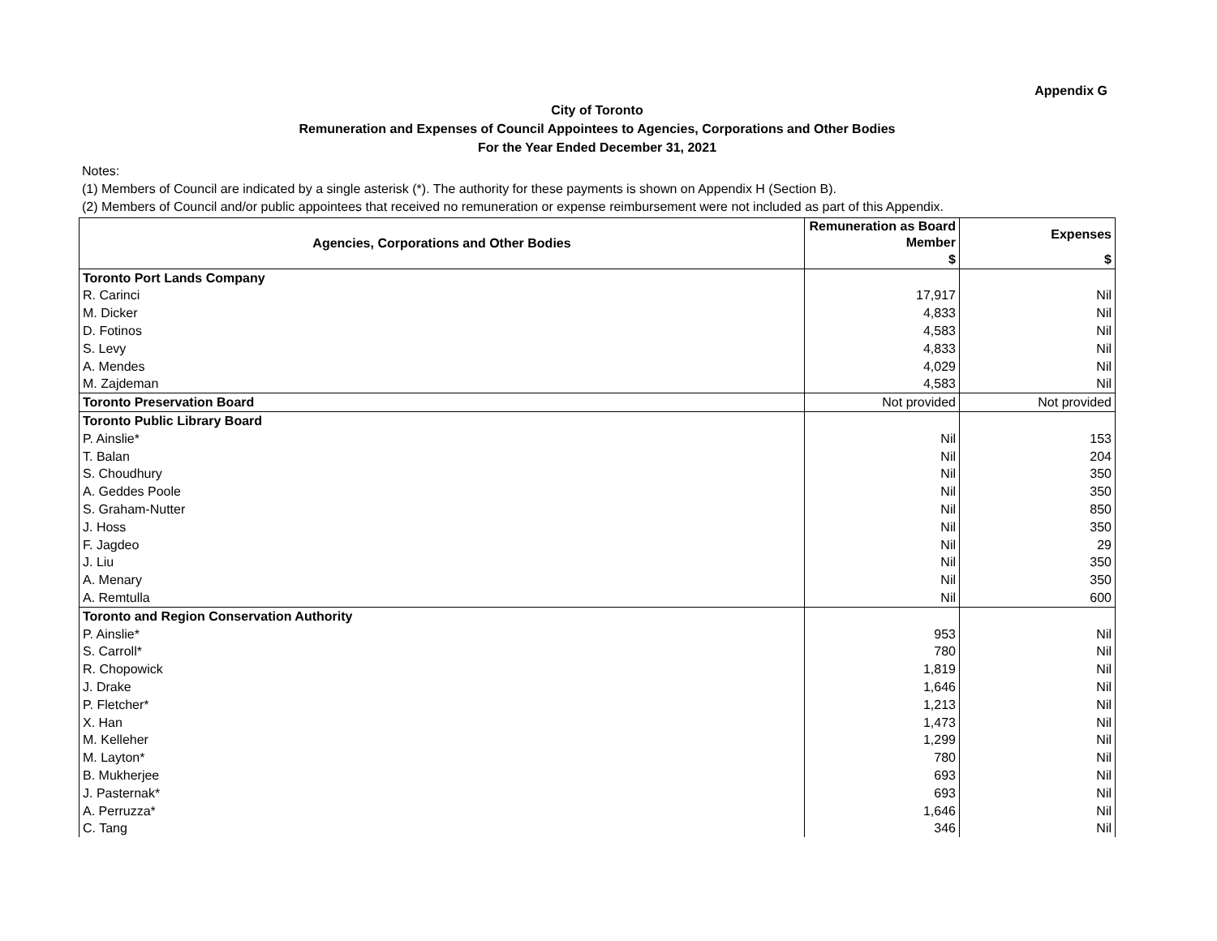Appendix G
City of Toronto
Remuneration and Expenses of Council Appointees to Agencies, Corporations and Other Bodies
For the Year Ended December 31, 2021
Notes:
(1) Members of Council are indicated by a single asterisk (*). The authority for these payments is shown on Appendix H (Section B).
(2) Members of Council and/or public appointees that received no remuneration or expense reimbursement were not included as part of this Appendix.
| Agencies, Corporations and Other Bodies | Remuneration as Board Member | Expenses |
| --- | --- | --- |
| | $ | $ |
| Toronto Port Lands Company | | |
| R. Carinci | 17,917 | Nil |
| M. Dicker | 4,833 | Nil |
| D. Fotinos | 4,583 | Nil |
| S. Levy | 4,833 | Nil |
| A. Mendes | 4,029 | Nil |
| M. Zajdeman | 4,583 | Nil |
| Toronto Preservation Board | Not provided | Not provided |
| Toronto Public Library Board | | |
| P. Ainslie* | Nil | 153 |
| T. Balan | Nil | 204 |
| S. Choudhury | Nil | 350 |
| A. Geddes Poole | Nil | 350 |
| S. Graham-Nutter | Nil | 850 |
| J. Hoss | Nil | 350 |
| F. Jagdeo | Nil | 29 |
| J. Liu | Nil | 350 |
| A. Menary | Nil | 350 |
| A. Remtulla | Nil | 600 |
| Toronto and Region Conservation Authority | | |
| P. Ainslie* | 953 | Nil |
| S. Carroll* | 780 | Nil |
| R. Chopowick | 1,819 | Nil |
| J. Drake | 1,646 | Nil |
| P. Fletcher* | 1,213 | Nil |
| X. Han | 1,473 | Nil |
| M. Kelleher | 1,299 | Nil |
| M. Layton* | 780 | Nil |
| B. Mukherjee | 693 | Nil |
| J. Pasternak* | 693 | Nil |
| A. Perruzza* | 1,646 | Nil |
| C. Tang | 346 | Nil |